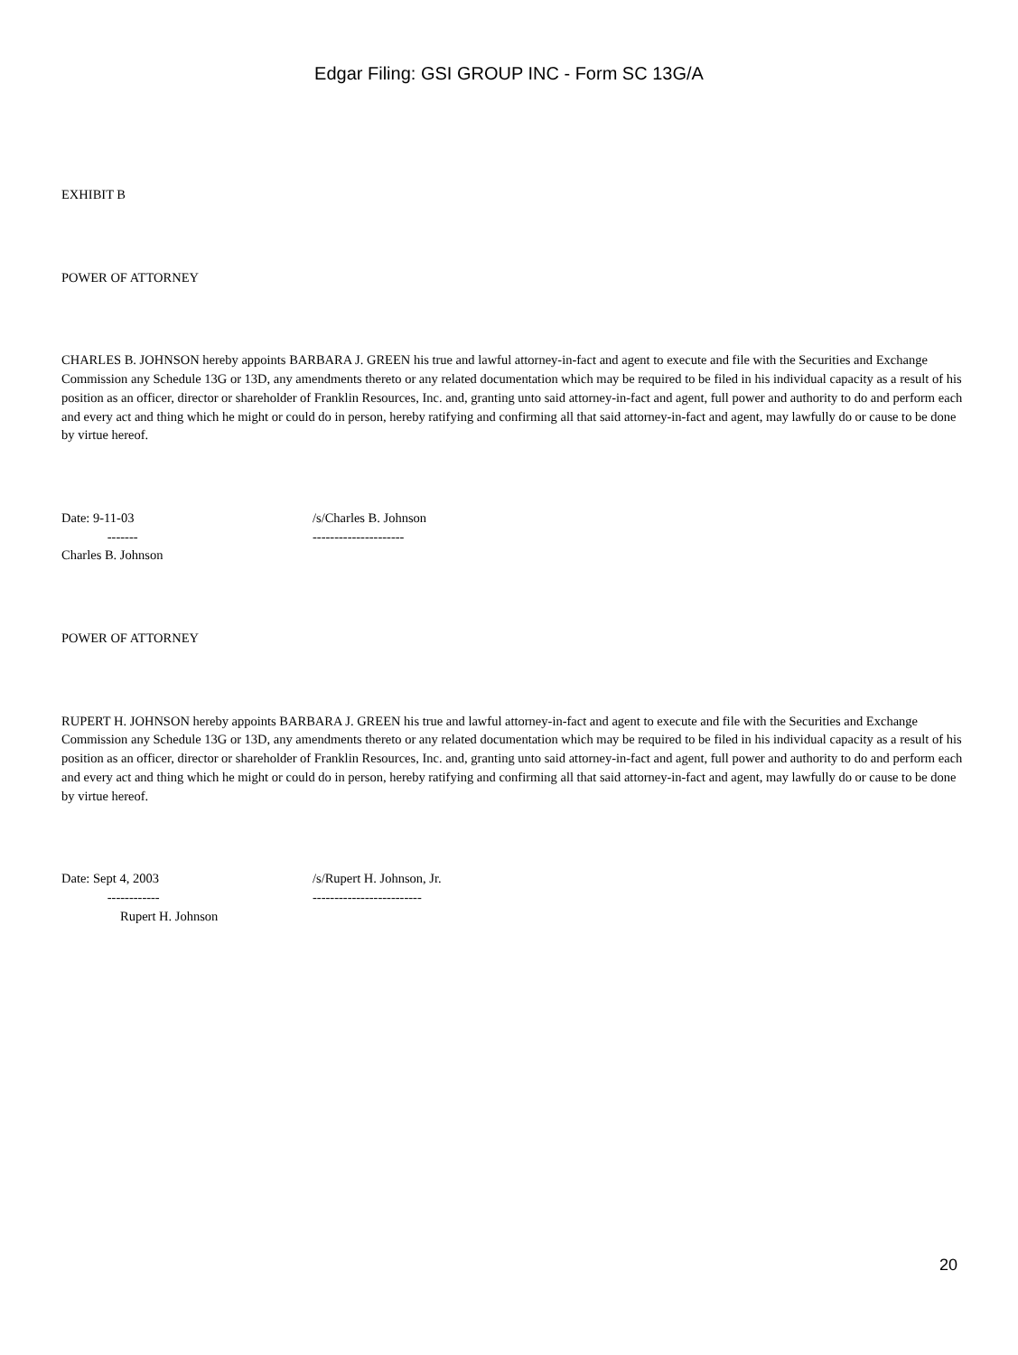Edgar Filing: GSI GROUP INC - Form SC 13G/A
EXHIBIT B
POWER OF ATTORNEY
CHARLES B. JOHNSON hereby appoints BARBARA J. GREEN his true and lawful attorney-in-fact and agent to execute and file with the Securities and Exchange Commission any Schedule 13G or 13D, any amendments thereto or any related documentation which may be required to be filed in his individual capacity as a result of his position as an officer, director or shareholder of Franklin Resources, Inc. and, granting unto said attorney-in-fact and agent, full power and authority to do and perform each and every act and thing which he might or could do in person, hereby ratifying and confirming all that said attorney-in-fact and agent, may lawfully do or cause to be done by virtue hereof.
Date: 9-11-03 /s/Charles B. Johnson
------- ---------------------
Charles B. Johnson
POWER OF ATTORNEY
RUPERT H. JOHNSON hereby appoints BARBARA J. GREEN his true and lawful attorney-in-fact and agent to execute and file with the Securities and Exchange Commission any Schedule 13G or 13D, any amendments thereto or any related documentation which may be required to be filed in his individual capacity as a result of his position as an officer, director or shareholder of Franklin Resources, Inc. and, granting unto said attorney-in-fact and agent, full power and authority to do and perform each and every act and thing which he might or could do in person, hereby ratifying and confirming all that said attorney-in-fact and agent, may lawfully do or cause to be done by virtue hereof.
Date: Sept 4, 2003 /s/Rupert H. Johnson, Jr.
------------ -------------------------
Rupert H. Johnson
20